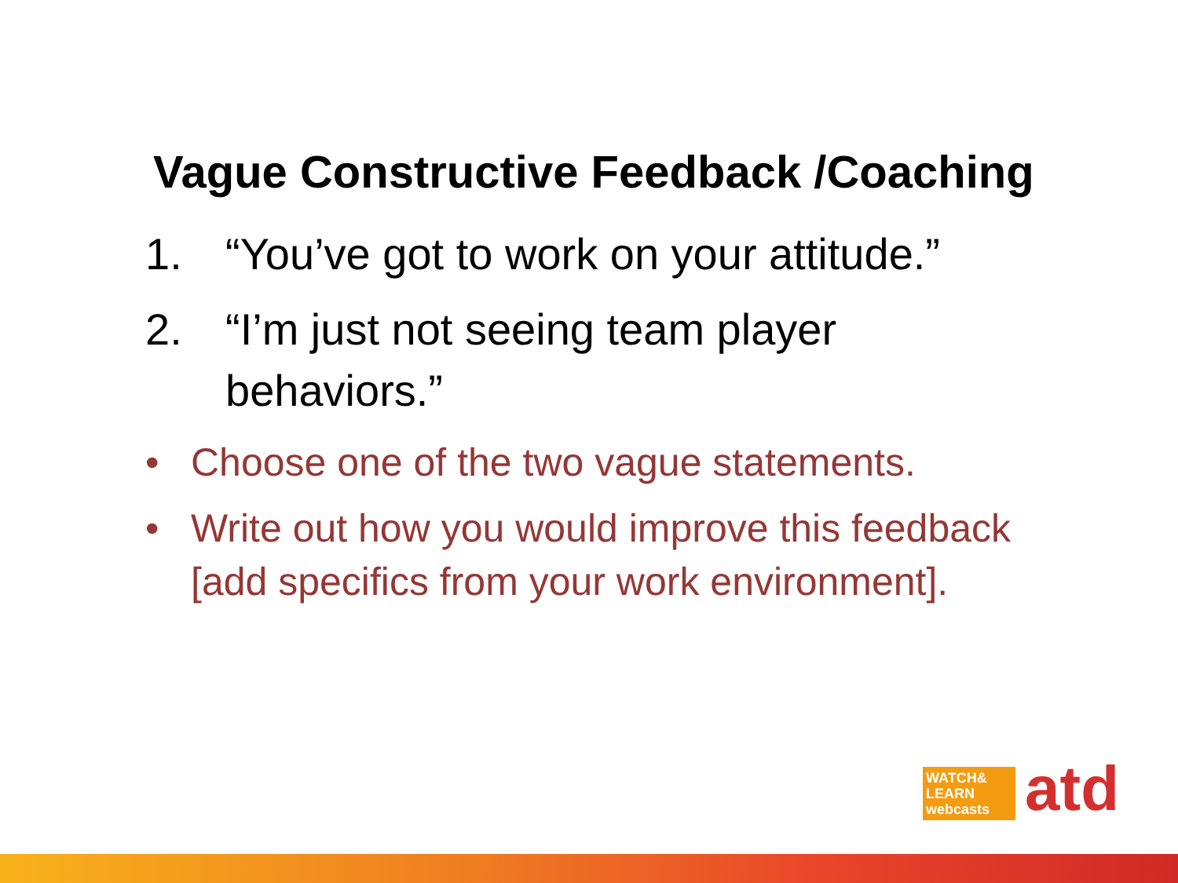Vague Constructive Feedback /Coaching
1. “You’ve got to work on your attitude.”
2. “I’m just not seeing team player behaviors.”
• Choose one of the two vague statements.
• Write out how you would improve this feedback [add specifics from your work environment].
WATCH&
LEARN
webcasts
atd